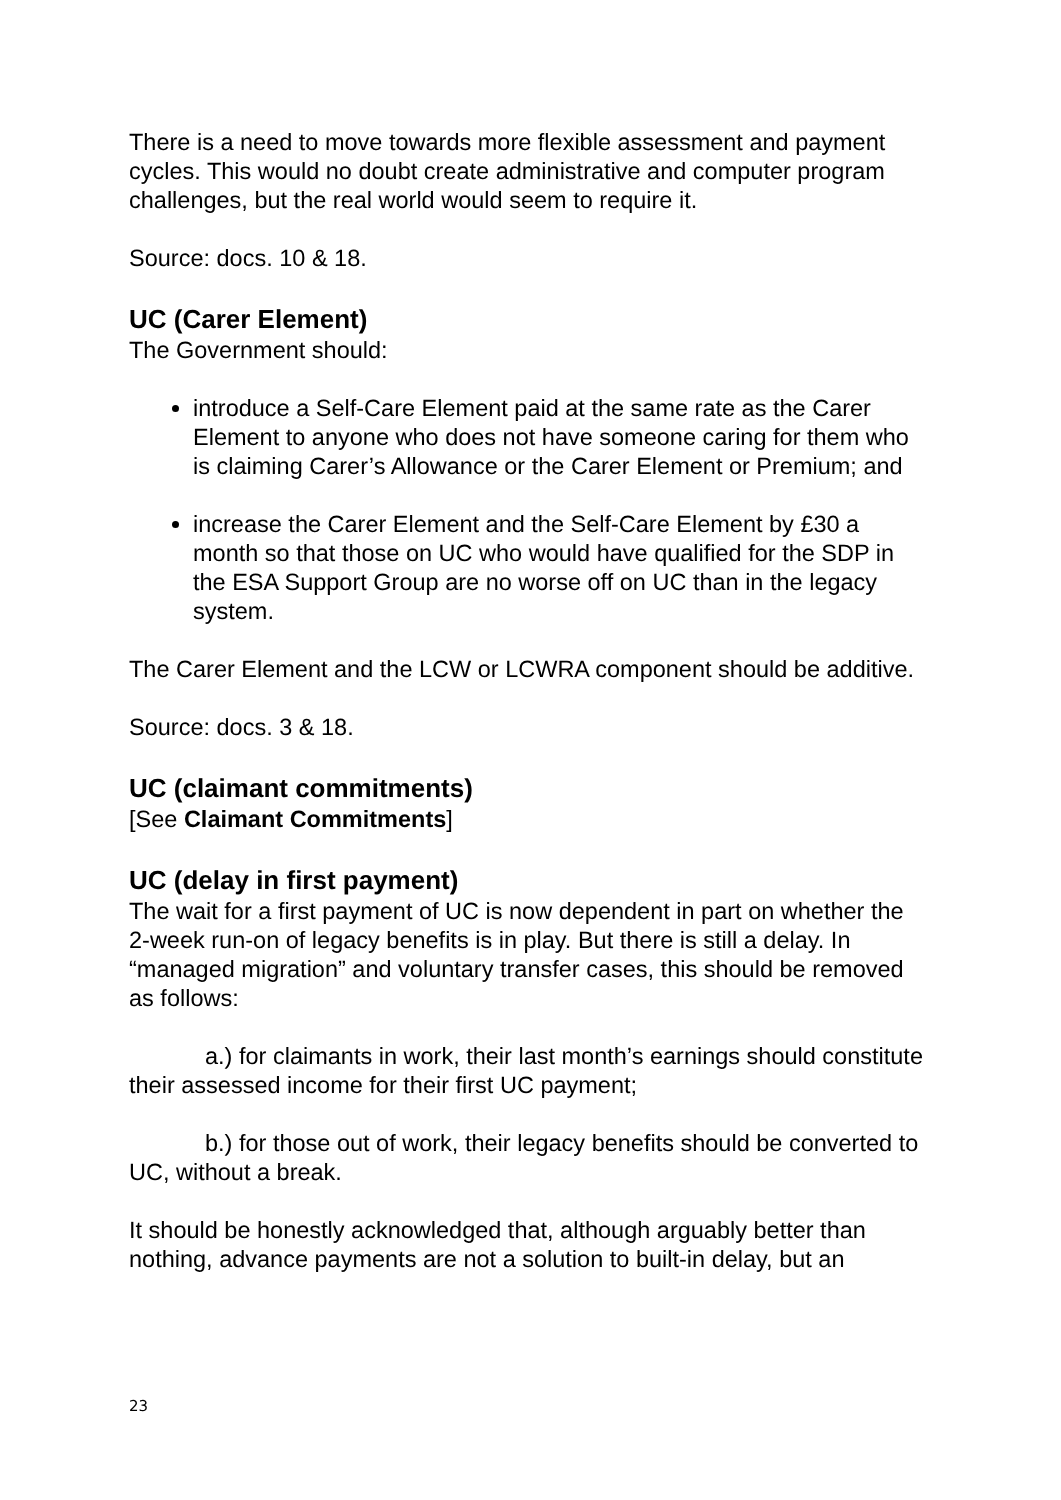There is a need to move towards more flexible assessment and payment cycles. This would no doubt create administrative and computer program challenges, but the real world would seem to require it.
Source: docs. 10 & 18.
UC (Carer Element)
The Government should:
introduce a Self-Care Element paid at the same rate as the Carer Element to anyone who does not have someone caring for them who is claiming Carer’s Allowance or the Carer Element or Premium; and
increase the Carer Element and the Self-Care Element by £30 a month so that those on UC who would have qualified for the SDP in the ESA Support Group are no worse off on UC than in the legacy system.
The Carer Element and the LCW or LCWRA component should be additive.
Source: docs. 3 & 18.
UC (claimant commitments)
[See Claimant Commitments]
UC (delay in first payment)
The wait for a first payment of UC is now dependent in part on whether the 2-week run-on of legacy benefits is in play. But there is still a delay. In “managed migration” and voluntary transfer cases, this should be removed as follows:
a.) for claimants in work, their last month’s earnings should constitute their assessed income for their first UC payment;
b.) for those out of work, their legacy benefits should be converted to UC, without a break.
It should be honestly acknowledged that, although arguably better than nothing, advance payments are not a solution to built-in delay, but an
23